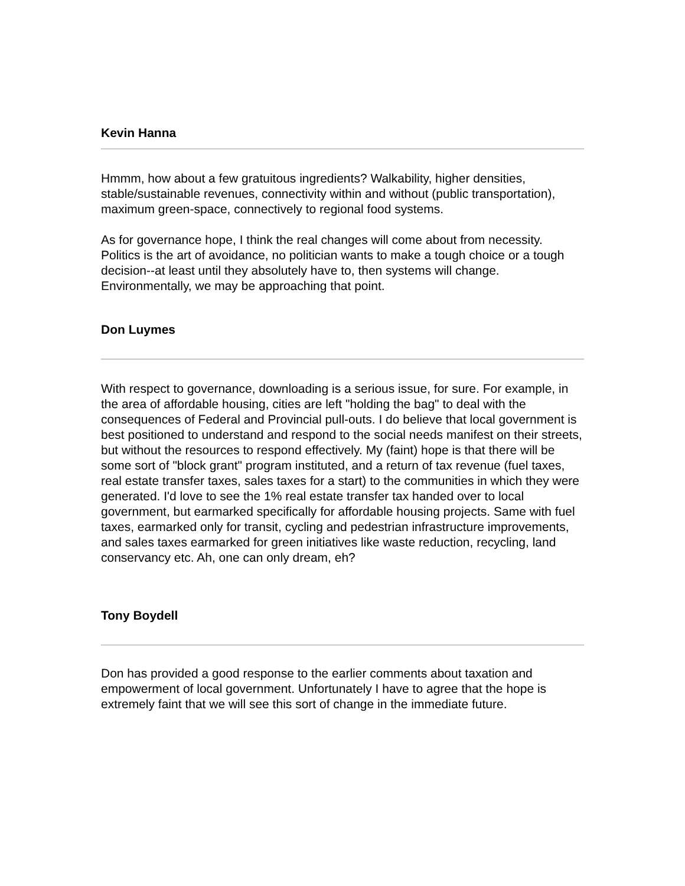Kevin Hanna
Hmmm, how about a few gratuitous ingredients? Walkability, higher densities, stable/sustainable revenues, connectivity within and without (public transportation), maximum green-space, connectively to regional food systems.
As for governance hope, I think the real changes will come about from necessity. Politics is the art of avoidance, no politician wants to make a tough choice or a tough decision--at least until they absolutely have to, then systems will change. Environmentally, we may be approaching that point.
Don Luymes
With respect to governance, downloading is a serious issue, for sure. For example, in the area of affordable housing, cities are left "holding the bag" to deal with the consequences of Federal and Provincial pull-outs. I do believe that local government is best positioned to understand and respond to the social needs manifest on their streets, but without the resources to respond effectively. My (faint) hope is that there will be some sort of "block grant" program instituted, and a return of tax revenue (fuel taxes, real estate transfer taxes, sales taxes for a start) to the communities in which they were generated. I'd love to see the 1% real estate transfer tax handed over to local government, but earmarked specifically for affordable housing projects. Same with fuel taxes, earmarked only for transit, cycling and pedestrian infrastructure improvements, and sales taxes earmarked for green initiatives like waste reduction, recycling, land conservancy etc. Ah, one can only dream, eh?
Tony Boydell
Don has provided a good response to the earlier comments about taxation and empowerment of local government. Unfortunately I have to agree that the hope is extremely faint that we will see this sort of change in the immediate future.